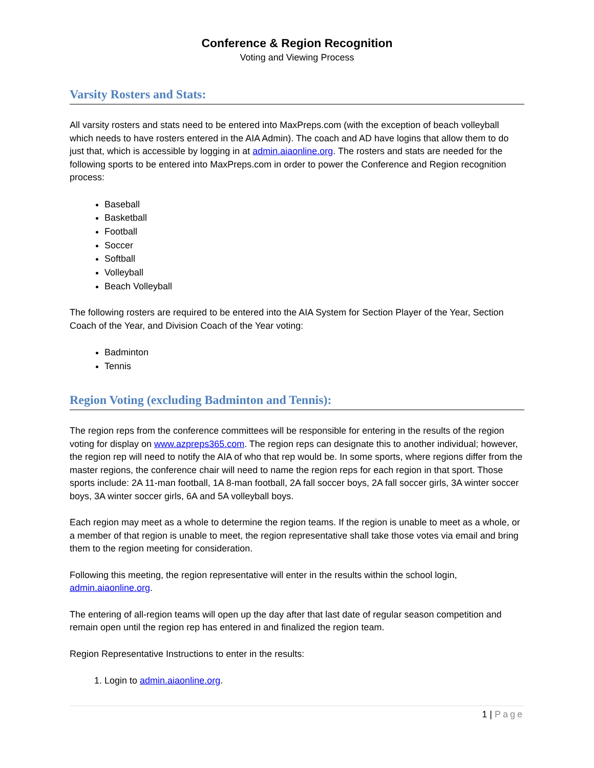Conference & Region Recognition
Voting and Viewing Process
Varsity Rosters and Stats:
All varsity rosters and stats need to be entered into MaxPreps.com (with the exception of beach volleyball which needs to have rosters entered in the AIA Admin). The coach and AD have logins that allow them to do just that, which is accessible by logging in at admin.aiaonline.org. The rosters and stats are needed for the following sports to be entered into MaxPreps.com in order to power the Conference and Region recognition process:
Baseball
Basketball
Football
Soccer
Softball
Volleyball
Beach Volleyball
The following rosters are required to be entered into the AIA System for Section Player of the Year, Section Coach of the Year, and Division Coach of the Year voting:
Badminton
Tennis
Region Voting (excluding Badminton and Tennis):
The region reps from the conference committees will be responsible for entering in the results of the region voting for display on www.azpreps365.com. The region reps can designate this to another individual; however, the region rep will need to notify the AIA of who that rep would be. In some sports, where regions differ from the master regions, the conference chair will need to name the region reps for each region in that sport. Those sports include: 2A 11-man football, 1A 8-man football, 2A fall soccer boys, 2A fall soccer girls, 3A winter soccer boys, 3A winter soccer girls, 6A and 5A volleyball boys.
Each region may meet as a whole to determine the region teams. If the region is unable to meet as a whole, or a member of that region is unable to meet, the region representative shall take those votes via email and bring them to the region meeting for consideration.
Following this meeting, the region representative will enter in the results within the school login, admin.aiaonline.org.
The entering of all-region teams will open up the day after that last date of regular season competition and remain open until the region rep has entered in and finalized the region team.
Region Representative Instructions to enter in the results:
1. Login to admin.aiaonline.org.
1 | Page